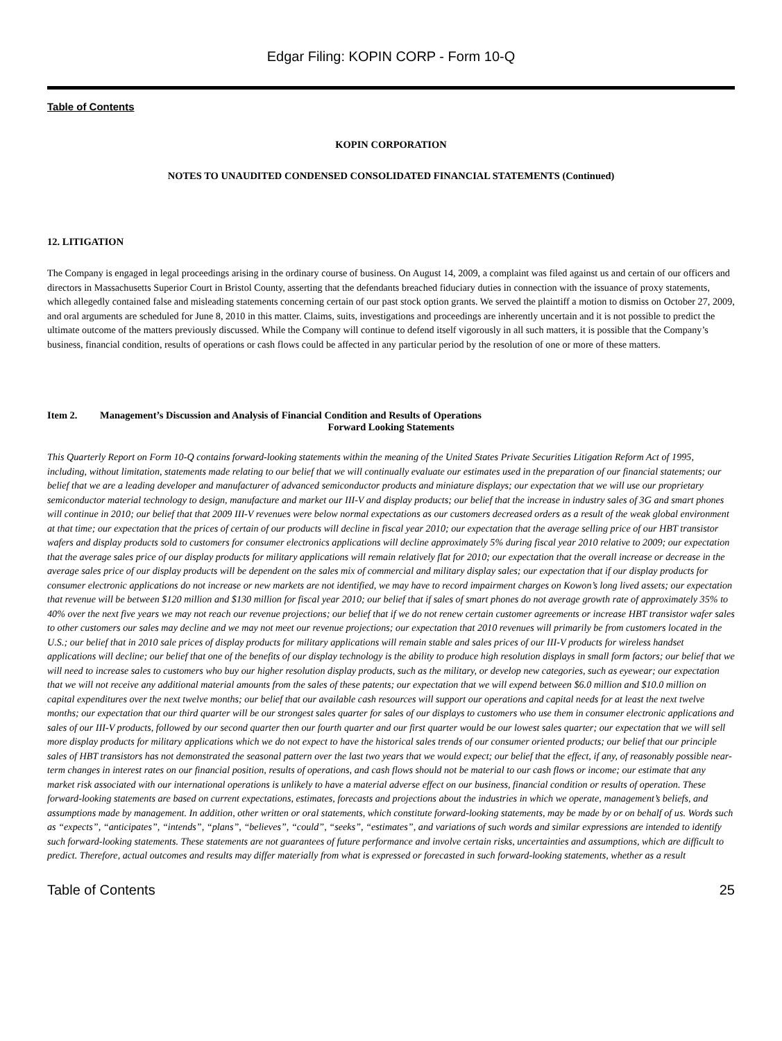Edgar Filing: KOPIN CORP - Form 10-Q
Table of Contents
KOPIN CORPORATION
NOTES TO UNAUDITED CONDENSED CONSOLIDATED FINANCIAL STATEMENTS (Continued)
12. LITIGATION
The Company is engaged in legal proceedings arising in the ordinary course of business. On August 14, 2009, a complaint was filed against us and certain of our officers and directors in Massachusetts Superior Court in Bristol County, asserting that the defendants breached fiduciary duties in connection with the issuance of proxy statements, which allegedly contained false and misleading statements concerning certain of our past stock option grants. We served the plaintiff a motion to dismiss on October 27, 2009, and oral arguments are scheduled for June 8, 2010 in this matter. Claims, suits, investigations and proceedings are inherently uncertain and it is not possible to predict the ultimate outcome of the matters previously discussed. While the Company will continue to defend itself vigorously in all such matters, it is possible that the Company’s business, financial condition, results of operations or cash flows could be affected in any particular period by the resolution of one or more of these matters.
Item 2. Management’s Discussion and Analysis of Financial Condition and Results of Operations
Forward Looking Statements
This Quarterly Report on Form 10-Q contains forward-looking statements within the meaning of the United States Private Securities Litigation Reform Act of 1995, including, without limitation, statements made relating to our belief that we will continually evaluate our estimates used in the preparation of our financial statements; our belief that we are a leading developer and manufacturer of advanced semiconductor products and miniature displays; our expectation that we will use our proprietary semiconductor material technology to design, manufacture and market our III-V and display products; our belief that the increase in industry sales of 3G and smart phones will continue in 2010; our belief that that 2009 III-V revenues were below normal expectations as our customers decreased orders as a result of the weak global environment at that time; our expectation that the prices of certain of our products will decline in fiscal year 2010; our expectation that the average selling price of our HBT transistor wafers and display products sold to customers for consumer electronics applications will decline approximately 5% during fiscal year 2010 relative to 2009; our expectation that the average sales price of our display products for military applications will remain relatively flat for 2010; our expectation that the overall increase or decrease in the average sales price of our display products will be dependent on the sales mix of commercial and military display sales; our expectation that if our display products for consumer electronic applications do not increase or new markets are not identified, we may have to record impairment charges on Kowon’s long lived assets; our expectation that revenue will be between $120 million and $130 million for fiscal year 2010; our belief that if sales of smart phones do not average growth rate of approximately 35% to 40% over the next five years we may not reach our revenue projections; our belief that if we do not renew certain customer agreements or increase HBT transistor wafer sales to other customers our sales may decline and we may not meet our revenue projections; our expectation that 2010 revenues will primarily be from customers located in the U.S.; our belief that in 2010 sale prices of display products for military applications will remain stable and sales prices of our III-V products for wireless handset applications will decline; our belief that one of the benefits of our display technology is the ability to produce high resolution displays in small form factors; our belief that we will need to increase sales to customers who buy our higher resolution display products, such as the military, or develop new categories, such as eyewear; our expectation that we will not receive any additional material amounts from the sales of these patents; our expectation that we will expend between $6.0 million and $10.0 million on capital expenditures over the next twelve months; our belief that our available cash resources will support our operations and capital needs for at least the next twelve months; our expectation that our third quarter will be our strongest sales quarter for sales of our displays to customers who use them in consumer electronic applications and sales of our III-V products, followed by our second quarter then our fourth quarter and our first quarter would be our lowest sales quarter; our expectation that we will sell more display products for military applications which we do not expect to have the historical sales trends of our consumer oriented products; our belief that our principle sales of HBT transistors has not demonstrated the seasonal pattern over the last two years that we would expect; our belief that the effect, if any, of reasonably possible near-term changes in interest rates on our financial position, results of operations, and cash flows should not be material to our cash flows or income; our estimate that any market risk associated with our international operations is unlikely to have a material adverse effect on our business, financial condition or results of operation. These forward-looking statements are based on current expectations, estimates, forecasts and projections about the industries in which we operate, management’s beliefs, and assumptions made by management. In addition, other written or oral statements, which constitute forward-looking statements, may be made by or on behalf of us. Words such as “expects”, “anticipates”, “intends”, “plans”, “believes”, “could”, “seeks”, “estimates”, and variations of such words and similar expressions are intended to identify such forward-looking statements. These statements are not guarantees of future performance and involve certain risks, uncertainties and assumptions, which are difficult to predict. Therefore, actual outcomes and results may differ materially from what is expressed or forecasted in such forward-looking statements, whether as a result
Table of Contents 25